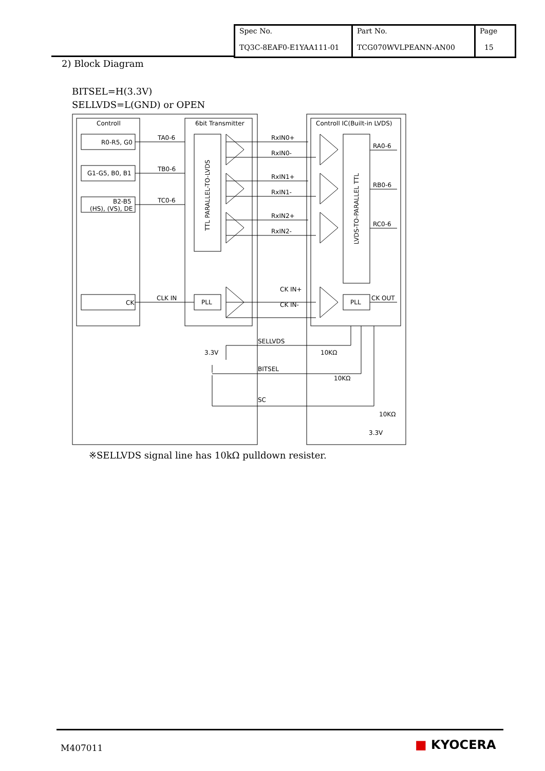| Spec No. TQ3C-8EAF0-E1YAA111-01 | Part No. TCG070WVLPEANN-AN00 | Page 15 |
2) Block Diagram
BITSEL=H(3.3V)
SELLVDS=L(GND) or OPEN
Controll
6bit Transmitter
Controll IC(Built-in LVDS)
R0-R5, G0
G1-G5, B0, B1
B2-B5
(HS), (VS), DE
CK
TA0-6
TB0-6
TC0-6
CLK IN
RxIN0+
RxIN0-
RxIN1+
RxIN1-
RxIN2+
RxIN2-
CK IN+
CK IN-
RA0-6
RB0-6
RC0-6
CK OUT
PLL
PLL
SELLVDS
BITSEL
SC
3.3V
10KΩ
10KΩ
10KΩ
3.3V
TTL PARALLEL-TO-LVDS
LVDS-TO-PARALLEL TTL
※SELLVDS signal line has 10kΩ pulldown resister.
M407011 ■ KYOCERA